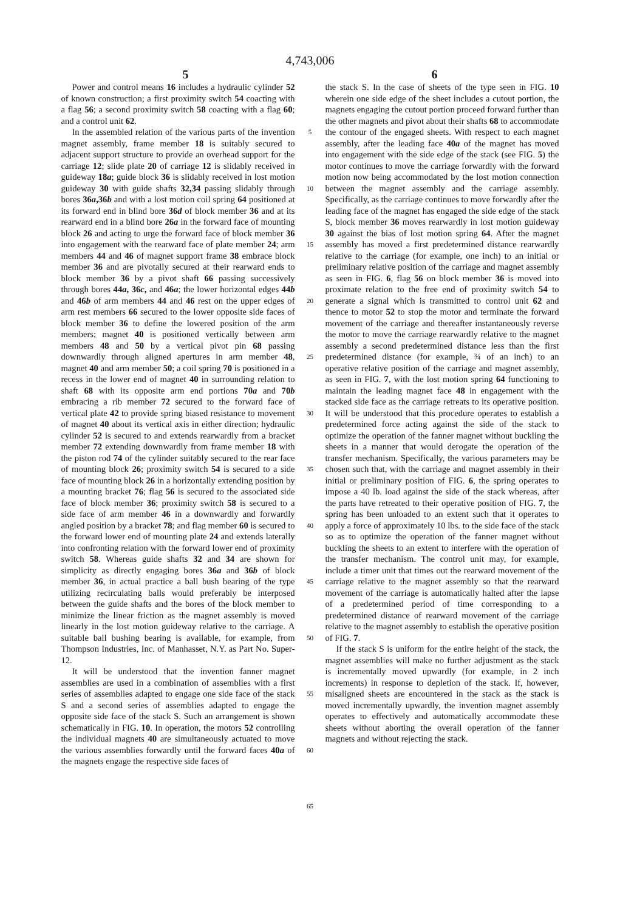4,743,006
5 6
Power and control means 16 includes a hydraulic cylinder 52 of known construction; a first proximity switch 54 coacting with a flag 56; a second proximity switch 58 coacting with a flag 60; and a control unit 62.
In the assembled relation of the various parts of the invention magnet assembly, frame member 18 is suitably secured to adjacent support structure to provide an overhead support for the carriage 12; slide plate 20 of carriage 12 is slidably received in guideway 18a; guide block 36 is slidably received in lost motion guideway 30 with guide shafts 32,34 passing slidably through bores 36a,36b and with a lost motion coil spring 64 positioned at its forward end in blind bore 36d of block member 36 and at its rearward end in a blind bore 26a in the forward face of mounting block 26 and acting to urge the forward face of block member 36 into engagement with the rearward face of plate member 24; arm members 44 and 46 of magnet support frame 38 embrace block member 36 and are pivotally secured at their rearward ends to block member 36 by a pivot shaft 66 passing successively through bores 44a, 36c, and 46a; the lower horizontal edges 44b and 46b of arm members 44 and 46 rest on the upper edges of arm rest members 66 secured to the lower opposite side faces of block member 36 to define the lowered position of the arm members; magnet 40 is positioned vertically between arm members 48 and 50 by a vertical pivot pin 68 passing downwardly through aligned apertures in arm member 48, magnet 40 and arm member 50; a coil spring 70 is positioned in a recess in the lower end of magnet 40 in surrounding relation to shaft 68 with its opposite arm end portions 70a and 70b embracing a rib member 72 secured to the forward face of vertical plate 42 to provide spring biased resistance to movement of magnet 40 about its vertical axis in either direction; hydraulic cylinder 52 is secured to and extends rearwardly from a bracket member 72 extending downwardly from frame member 18 with the piston rod 74 of the cylinder suitably secured to the rear face of mounting block 26; proximity switch 54 is secured to a side face of mounting block 26 in a horizontally extending position by a mounting bracket 76; flag 56 is secured to the associated side face of block member 36; proximity switch 58 is secured to a side face of arm member 46 in a downwardly and forwardly angled position by a bracket 78; and flag member 60 is secured to the forward lower end of mounting plate 24 and extends laterally into confronting relation with the forward lower end of proximity switch 58. Whereas guide shafts 32 and 34 are shown for simplicity as directly engaging bores 36a and 36b of block member 36, in actual practice a ball bush bearing of the type utilizing recirculating balls would preferably be interposed between the guide shafts and the bores of the block member to minimize the linear friction as the magnet assembly is moved linearly in the lost motion guideway relative to the carriage. A suitable ball bushing bearing is available, for example, from Thompson Industries, Inc. of Manhasset, N.Y. as Part No. Super-12.
It will be understood that the invention fanner magnet assemblies are used in a combination of assemblies with a first series of assemblies adapted to engage one side face of the stack S and a second series of assemblies adapted to engage the opposite side face of the stack S. Such an arrangement is shown schematically in FIG. 10. In operation, the motors 52 controlling the individual magnets 40 are simultaneously actuated to move the various assemblies forwardly until the forward faces 40a of the magnets engage the respective side faces of
5
10
15
20
25
30
35
40
45
50
55
60
65
the stack S. In the case of sheets of the type seen in FIG. 10 wherein one side edge of the sheet includes a cutout portion, the magnets engaging the cutout portion proceed forward further than the other magnets and pivot about their shafts 68 to accommodate the contour of the engaged sheets. With respect to each magnet assembly, after the leading face 40a of the magnet has moved into engagement with the side edge of the stack (see FIG. 5) the motor continues to move the carriage forwardly with the forward motion now being accommodated by the lost motion connection between the magnet assembly and the carriage assembly. Specifically, as the carriage continues to move forwardly after the leading face of the magnet has engaged the side edge of the stack S, block member 36 moves rearwardly in lost motion guideway 30 against the bias of lost motion spring 64. After the magnet assembly has moved a first predetermined distance rearwardly relative to the carriage (for example, one inch) to an initial or preliminary relative position of the carriage and magnet assembly as seen in FIG. 6, flag 56 on block member 36 is moved into proximate relation to the free end of proximity switch 54 to generate a signal which is transmitted to control unit 62 and thence to motor 52 to stop the motor and terminate the forward movement of the carriage and thereafter instantaneously reverse the motor to move the carriage rearwardly relative to the magnet assembly a second predetermined distance less than the first predetermined distance (for example, ¾ of an inch) to an operative relative position of the carriage and magnet assembly, as seen in FIG. 7, with the lost motion spring 64 functioning to maintain the leading magnet face 48 in engagement with the stacked side face as the carriage retreats to its operative position. It will be understood that this procedure operates to establish a predetermined force acting against the side of the stack to optimize the operation of the fanner magnet without buckling the sheets in a manner that would derogate the operation of the transfer mechanism. Specifically, the various parameters may be chosen such that, with the carriage and magnet assembly in their initial or preliminary position of FIG. 6, the spring operates to impose a 40 lb. load against the side of the stack whereas, after the parts have retreated to their operative position of FIG. 7, the spring has been unloaded to an extent such that it operates to apply a force of approximately 10 lbs. to the side face of the stack so as to optimize the operation of the fanner magnet without buckling the sheets to an extent to interfere with the operation of the transfer mechanism. The control unit may, for example, include a timer unit that times out the rearward movement of the carriage relative to the magnet assembly so that the rearward movement of the carriage is automatically halted after the lapse of a predetermined period of time corresponding to a predetermined distance of rearward movement of the carriage relative to the magnet assembly to establish the operative position of FIG. 7.
If the stack S is uniform for the entire height of the stack, the magnet assemblies will make no further adjustment as the stack is incrementally moved upwardly (for example, in 2 inch increments) in response to depletion of the stack. If, however, misaligned sheets are encountered in the stack as the stack is moved incrementally upwardly, the invention magnet assembly operates to effectively and automatically accommodate these sheets without aborting the overall operation of the fanner magnets and without rejecting the stack.